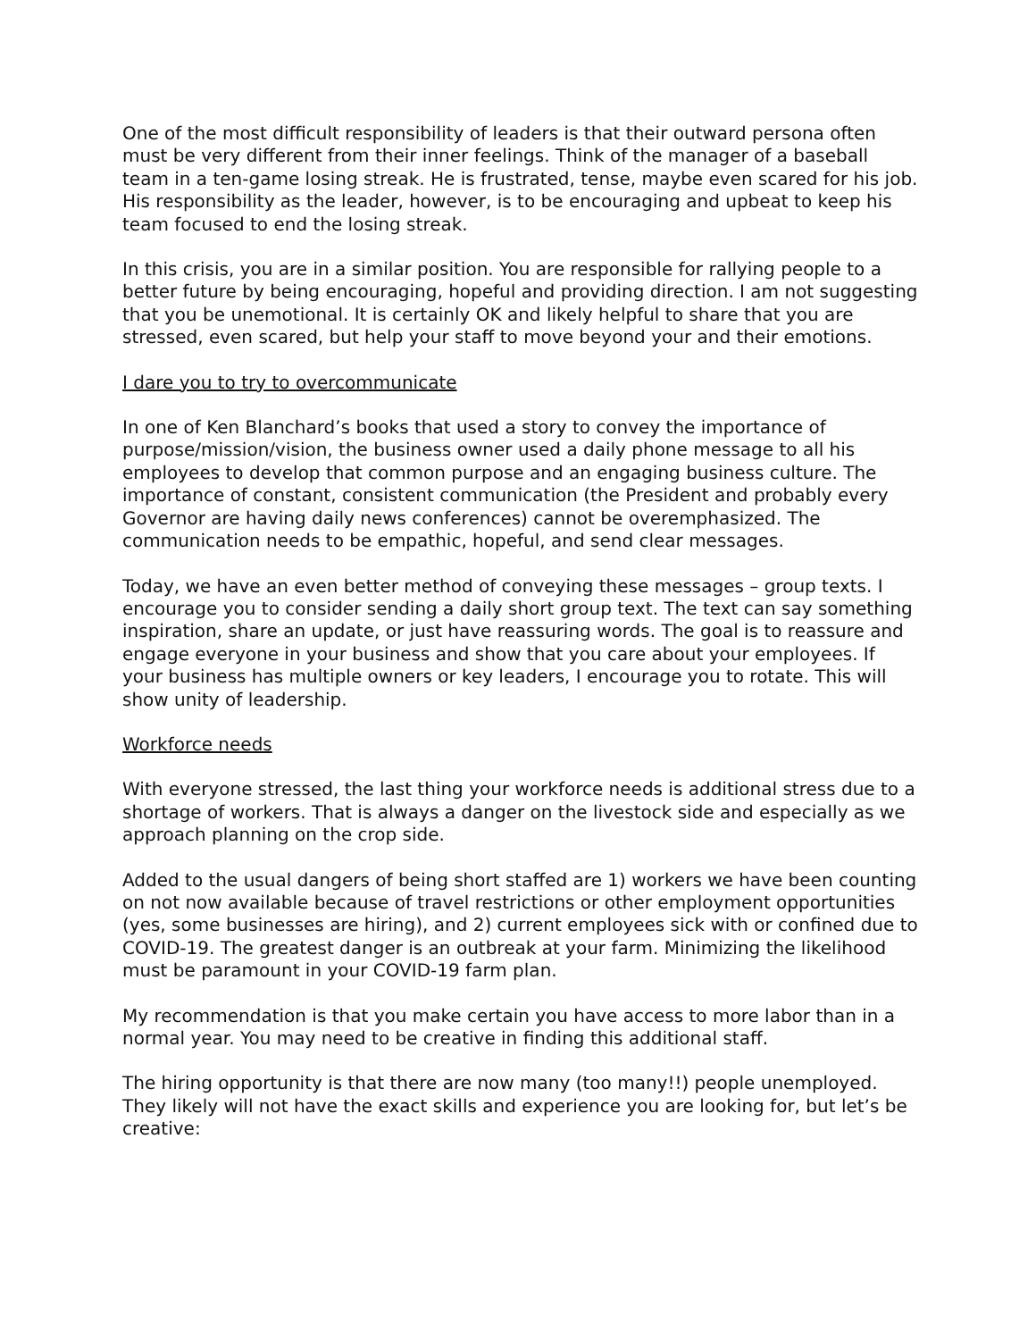One of the most difficult responsibility of leaders is that their outward persona often must be very different from their inner feelings. Think of the manager of a baseball team in a ten-game losing streak. He is frustrated, tense, maybe even scared for his job. His responsibility as the leader, however, is to be encouraging and upbeat to keep his team focused to end the losing streak.
In this crisis, you are in a similar position. You are responsible for rallying people to a better future by being encouraging, hopeful and providing direction. I am not suggesting that you be unemotional. It is certainly OK and likely helpful to share that you are stressed, even scared, but help your staff to move beyond your and their emotions.
I dare you to try to overcommunicate
In one of Ken Blanchard’s books that used a story to convey the importance of purpose/mission/vision, the business owner used a daily phone message to all his employees to develop that common purpose and an engaging business culture. The importance of constant, consistent communication (the President and probably every Governor are having daily news conferences) cannot be overemphasized. The communication needs to be empathic, hopeful, and send clear messages.
Today, we have an even better method of conveying these messages – group texts. I encourage you to consider sending a daily short group text. The text can say something inspiration, share an update, or just have reassuring words. The goal is to reassure and engage everyone in your business and show that you care about your employees. If your business has multiple owners or key leaders, I encourage you to rotate. This will show unity of leadership.
Workforce needs
With everyone stressed, the last thing your workforce needs is additional stress due to a shortage of workers. That is always a danger on the livestock side and especially as we approach planning on the crop side.
Added to the usual dangers of being short staffed are 1) workers we have been counting on not now available because of travel restrictions or other employment opportunities (yes, some businesses are hiring), and 2) current employees sick with or confined due to COVID-19. The greatest danger is an outbreak at your farm. Minimizing the likelihood must be paramount in your COVID-19 farm plan.
My recommendation is that you make certain you have access to more labor than in a normal year. You may need to be creative in finding this additional staff.
The hiring opportunity is that there are now many (too many!!) people unemployed. They likely will not have the exact skills and experience you are looking for, but let’s be creative: